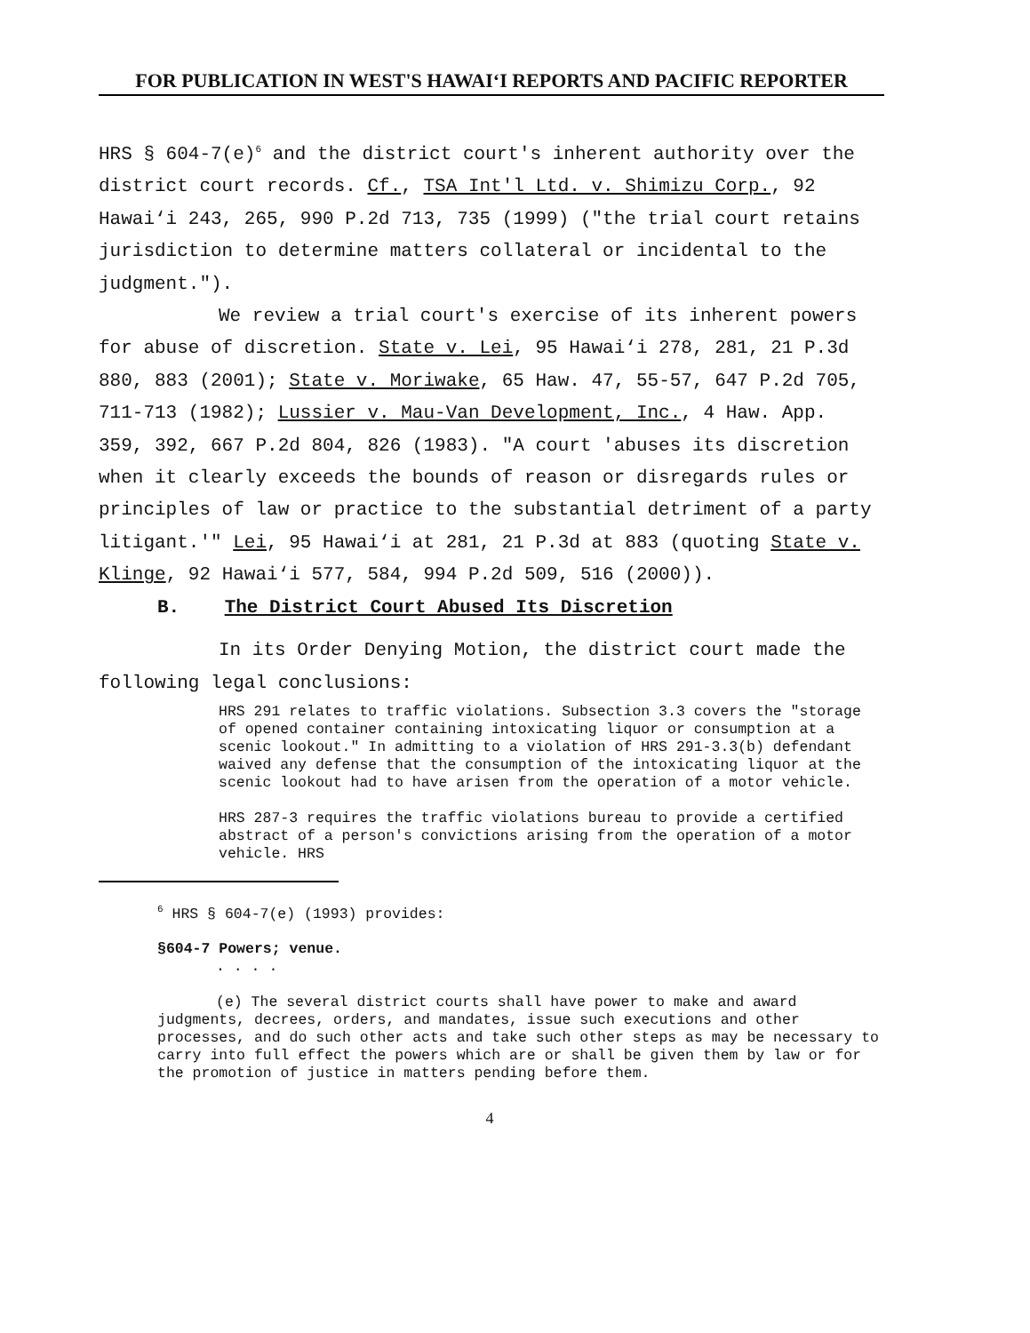FOR PUBLICATION IN WEST'S HAWAI‘I REPORTS AND PACIFIC REPORTER
HRS § 604-7(e)<sup>6</sup> and the district court's inherent authority over the district court records. Cf., TSA Int'l Ltd. v. Shimizu Corp., 92 Hawai‘i 243, 265, 990 P.2d 713, 735 (1999) ("the trial court retains jurisdiction to determine matters collateral or incidental to the judgment.").
We review a trial court's exercise of its inherent powers for abuse of discretion. State v. Lei, 95 Hawai‘i 278, 281, 21 P.3d 880, 883 (2001); State v. Moriwake, 65 Haw. 47, 55-57, 647 P.2d 705, 711-713 (1982); Lussier v. Mau-Van Development, Inc., 4 Haw. App. 359, 392, 667 P.2d 804, 826 (1983). "A court 'abuses its discretion when it clearly exceeds the bounds of reason or disregards rules or principles of law or practice to the substantial detriment of a party litigant.'" Lei, 95 Hawai‘i at 281, 21 P.3d at 883 (quoting State v. Klinge, 92 Hawai‘i 577, 584, 994 P.2d 509, 516 (2000)).
B. The District Court Abused Its Discretion
In its Order Denying Motion, the district court made the following legal conclusions:
HRS 291 relates to traffic violations. Subsection 3.3 covers the "storage of opened container containing intoxicating liquor or consumption at a scenic lookout." In admitting to a violation of HRS 291-3.3(b) defendant waived any defense that the consumption of the intoxicating liquor at the scenic lookout had to have arisen from the operation of a motor vehicle.
HRS 287-3 requires the traffic violations bureau to provide a certified abstract of a person's convictions arising from the operation of a motor vehicle. HRS
<sup>6</sup> HRS § 604-7(e) (1993) provides:
§604-7 Powers; venue.
. . . .
(e) The several district courts shall have power to make and award judgments, decrees, orders, and mandates, issue such executions and other processes, and do such other acts and take such other steps as may be necessary to carry into full effect the powers which are or shall be given them by law or for the promotion of justice in matters pending before them.
4